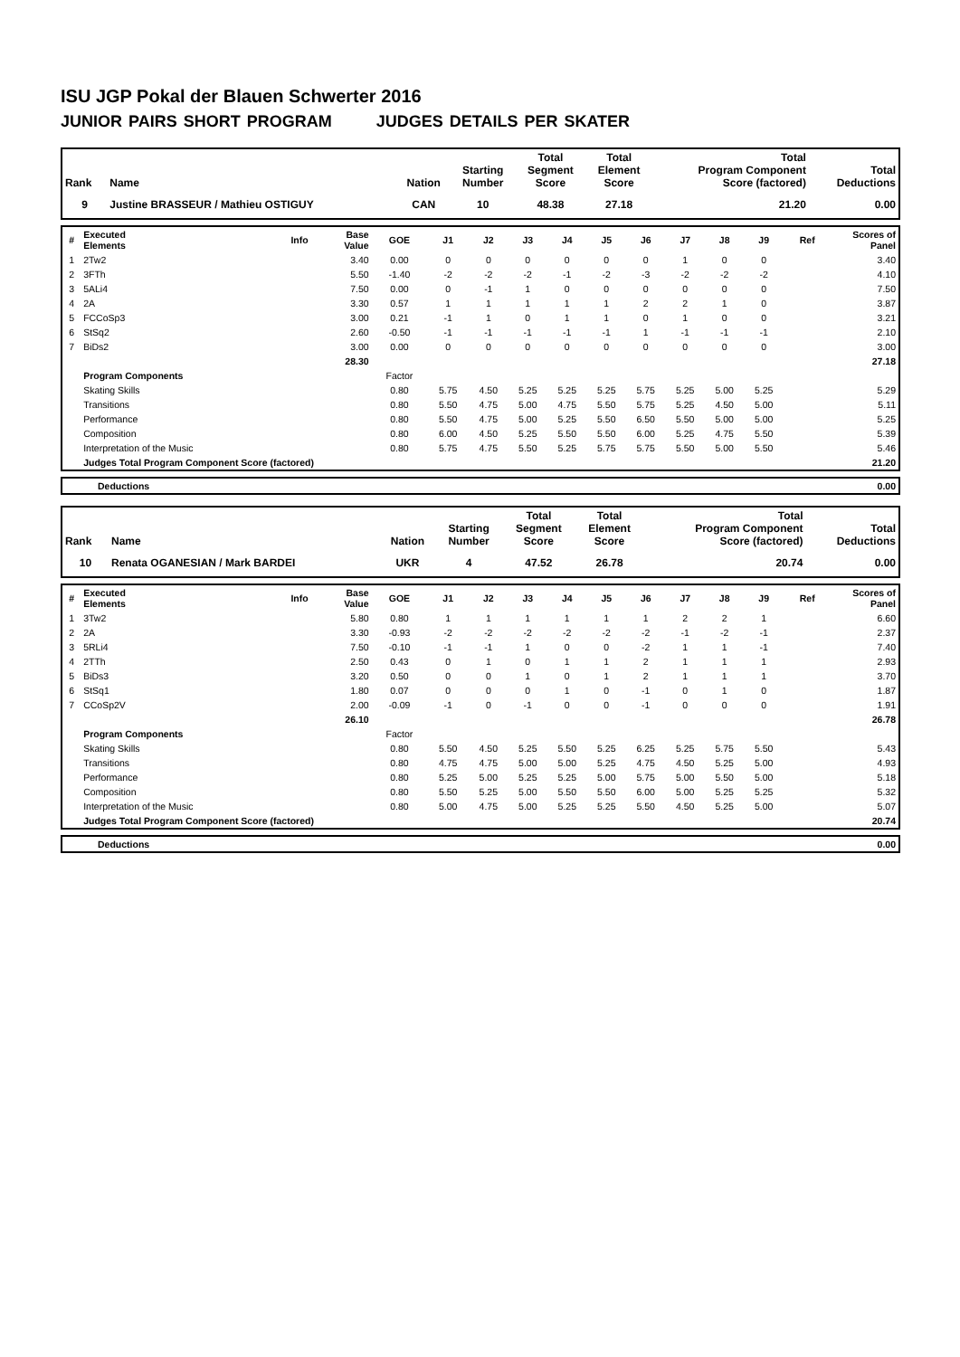ISU JGP Pokal der Blauen Schwerter 2016
JUNIOR PAIRS SHORT PROGRAM JUDGES DETAILS PER SKATER
| Rank | Name | Nation | Starting Number | Total Segment Score | Total Element Score | Total Program Component Score (factored) | Total Deductions |
| --- | --- | --- | --- | --- | --- | --- | --- |
| 9 | Justine BRASSEUR / Mathieu OSTIGUY | CAN | 10 | 48.38 | 27.18 | 21.20 | 0.00 |
| # | Executed Elements | Info | Base Value | GOE | J1 | J2 | J3 | J4 | J5 | J6 | J7 | J8 | J9 | Ref | Scores of Panel |
| --- | --- | --- | --- | --- | --- | --- | --- | --- | --- | --- | --- | --- | --- | --- | --- |
| 1 | 2Tw2 | | 3.40 | 0.00 | 0 | 0 | 0 | 0 | 0 | 0 | 1 | 0 | 0 | | 3.40 |
| 2 | 3FTh | | 5.50 | -1.40 | -2 | -2 | -2 | -1 | -2 | -3 | -2 | -2 | -2 | | 4.10 |
| 3 | 5ALi4 | | 7.50 | 0.00 | 0 | -1 | 1 | 0 | 0 | 0 | 0 | 0 | 0 | | 7.50 |
| 4 | 2A | | 3.30 | 0.57 | 1 | 1 | 1 | 1 | 1 | 2 | 2 | 1 | 0 | | 3.87 |
| 5 | FCCoSp3 | | 3.00 | 0.21 | -1 | 1 | 0 | 1 | 1 | 0 | 1 | 0 | 0 | | 3.21 |
| 6 | StSq2 | | 2.60 | -0.50 | -1 | -1 | -1 | -1 | -1 | 1 | -1 | -1 | -1 | | 2.10 |
| 7 | BiDs2 | | 3.00 | 0.00 | 0 | 0 | 0 | 0 | 0 | 0 | 0 | 0 | 0 | | 3.00 |
| | | | 28.30 | | | | | | | | | | | | 27.18 |
| | Program Components | | | Factor | | | | | | | | | | | |
| | Skating Skills | | | 0.80 | 5.75 | 4.50 | 5.25 | 5.25 | 5.25 | 5.75 | 5.25 | 5.00 | 5.25 | | 5.29 |
| | Transitions | | | 0.80 | 5.50 | 4.75 | 5.00 | 4.75 | 5.50 | 5.75 | 5.25 | 4.50 | 5.00 | | 5.11 |
| | Performance | | | 0.80 | 5.50 | 4.75 | 5.00 | 5.25 | 5.50 | 6.50 | 5.50 | 5.00 | 5.00 | | 5.25 |
| | Composition | | | 0.80 | 6.00 | 4.50 | 5.25 | 5.50 | 5.50 | 6.00 | 5.25 | 4.75 | 5.50 | | 5.39 |
| | Interpretation of the Music | | | 0.80 | 5.75 | 4.75 | 5.50 | 5.25 | 5.75 | 5.75 | 5.50 | 5.00 | 5.50 | | 5.46 |
| | Judges Total Program Component Score (factored) | | | | | | | | | | | | | | 21.20 |
| | Deductions | 0.00 |
| Rank | Name | Nation | Starting Number | Total Segment Score | Total Element Score | Total Program Component Score (factored) | Total Deductions |
| --- | --- | --- | --- | --- | --- | --- | --- |
| 10 | Renata OGANESIAN / Mark BARDEI | UKR | 4 | 47.52 | 26.78 | 20.74 | 0.00 |
| # | Executed Elements | Info | Base Value | GOE | J1 | J2 | J3 | J4 | J5 | J6 | J7 | J8 | J9 | Ref | Scores of Panel |
| --- | --- | --- | --- | --- | --- | --- | --- | --- | --- | --- | --- | --- | --- | --- | --- |
| 1 | 3Tw2 | | 5.80 | 0.80 | 1 | 1 | 1 | 1 | 1 | 1 | 2 | 2 | 1 | | 6.60 |
| 2 | 2A | | 3.30 | -0.93 | -2 | -2 | -2 | -2 | -2 | -2 | -1 | -2 | -1 | | 2.37 |
| 3 | 5RLi4 | | 7.50 | -0.10 | -1 | -1 | 1 | 0 | 0 | -2 | 1 | 1 | -1 | | 7.40 |
| 4 | 2TTh | | 2.50 | 0.43 | 0 | 1 | 0 | 1 | 1 | 2 | 1 | 1 | 1 | | 2.93 |
| 5 | BiDs3 | | 3.20 | 0.50 | 0 | 0 | 1 | 0 | 1 | 2 | 1 | 1 | 1 | | 3.70 |
| 6 | StSq1 | | 1.80 | 0.07 | 0 | 0 | 0 | 1 | 0 | -1 | 0 | 1 | 0 | | 1.87 |
| 7 | CCoSp2V | | 2.00 | -0.09 | -1 | 0 | -1 | 0 | 0 | -1 | 0 | 0 | 0 | | 1.91 |
| | | | 26.10 | | | | | | | | | | | | 26.78 |
| | Program Components | | | Factor | | | | | | | | | | | |
| | Skating Skills | | | 0.80 | 5.50 | 4.50 | 5.25 | 5.50 | 5.25 | 6.25 | 5.25 | 5.75 | 5.50 | | 5.43 |
| | Transitions | | | 0.80 | 4.75 | 4.75 | 5.00 | 5.00 | 5.25 | 4.75 | 4.50 | 5.25 | 5.00 | | 4.93 |
| | Performance | | | 0.80 | 5.25 | 5.00 | 5.25 | 5.25 | 5.00 | 5.75 | 5.00 | 5.50 | 5.00 | | 5.18 |
| | Composition | | | 0.80 | 5.50 | 5.25 | 5.00 | 5.50 | 5.50 | 6.00 | 5.00 | 5.25 | 5.25 | | 5.32 |
| | Interpretation of the Music | | | 0.80 | 5.00 | 4.75 | 5.00 | 5.25 | 5.25 | 5.50 | 4.50 | 5.25 | 5.00 | | 5.07 |
| | Judges Total Program Component Score (factored) | | | | | | | | | | | | | | 20.74 |
| | Deductions | 0.00 |